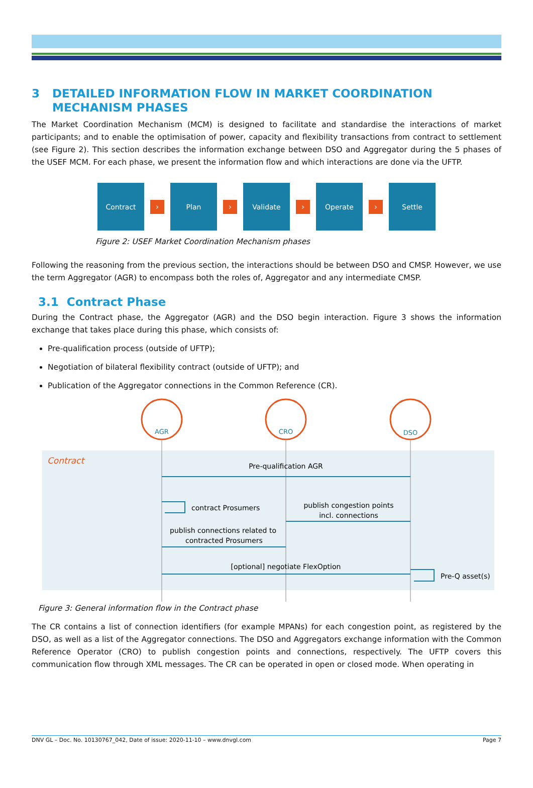3 DETAILED INFORMATION FLOW IN MARKET COORDINATION MECHANISM PHASES
The Market Coordination Mechanism (MCM) is designed to facilitate and standardise the interactions of market participants; and to enable the optimisation of power, capacity and flexibility transactions from contract to settlement (see Figure 2). This section describes the information exchange between DSO and Aggregator during the 5 phases of the USEF MCM. For each phase, we present the information flow and which interactions are done via the UFTP.
Contract
›
Plan
›
Validate
›
Operate
›
Settle
Figure 2: USEF Market Coordination Mechanism phases
Following the reasoning from the previous section, the interactions should be between DSO and CMSP. However, we use the term Aggregator (AGR) to encompass both the roles of, Aggregator and any intermediate CMSP.
3.1 Contract Phase
During the Contract phase, the Aggregator (AGR) and the DSO begin interaction. Figure 3 shows the information exchange that takes place during this phase, which consists of:
Pre-qualification process (outside of UFTP);
Negotiation of bilateral flexibility contract (outside of UFTP); and
Publication of the Aggregator connections in the Common Reference (CR).
AGR
CRO
DSO
Contract
Pre-qualification AGR
publish congestion points
incl. connections
publish connections related to
contracted Prosumers
[optional] negotiate FlexOption
contract Prosumers
Pre-Q asset(s)
Figure 3: General information flow in the Contract phase
The CR contains a list of connection identifiers (for example MPANs) for each congestion point, as registered by the DSO, as well as a list of the Aggregator connections. The DSO and Aggregators exchange information with the Common Reference Operator (CRO) to publish congestion points and connections, respectively. The UFTP covers this communication flow through XML messages. The CR can be operated in open or closed mode. When operating in
DNV GL – Doc. No. 10130767_042, Date of issue: 2020-11-10 – www.dnvgl.com Page 7